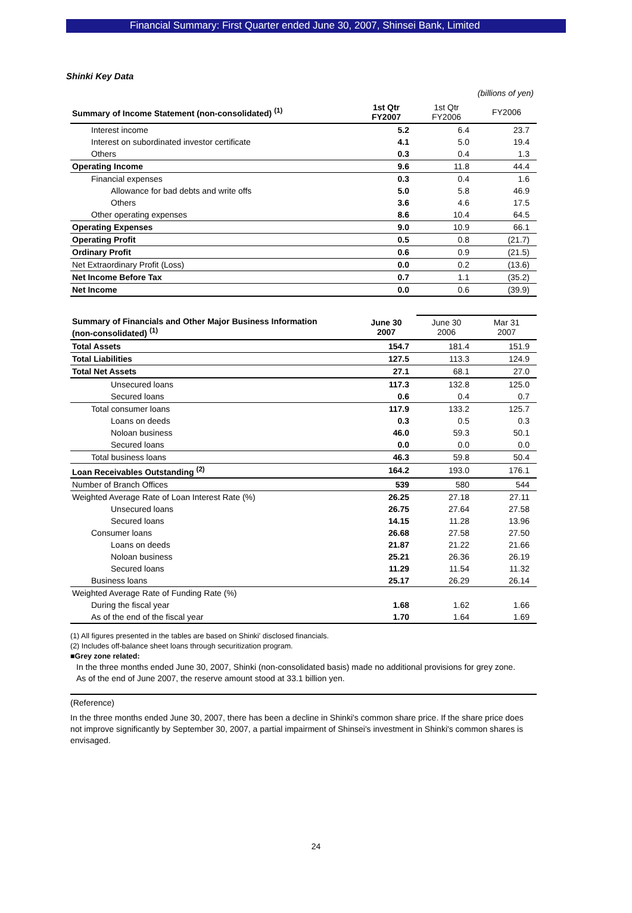Financial Summary: First Quarter ended June 30, 2007, Shinsei Bank, Limited
Shinki Key Data
(billions of yen)
| Summary of Income Statement (non-consolidated) <sup>(1)</sup> | 1st Qtr FY2007 | 1st Qtr FY2006 | FY2006 |
| Interest income | 5.2 | 6.4 | 23.7 |
| Interest on subordinated investor certificate | 4.1 | 5.0 | 19.4 |
| Others | 0.3 | 0.4 | 1.3 |
| Operating Income | 9.6 | 11.8 | 44.4 |
| Financial expenses | 0.3 | 0.4 | 1.6 |
| Allowance for bad debts and write offs | 5.0 | 5.8 | 46.9 |
| Others | 3.6 | 4.6 | 17.5 |
| Other operating expenses | 8.6 | 10.4 | 64.5 |
| Operating Expenses | 9.0 | 10.9 | 66.1 |
| Operating Profit | 0.5 | 0.8 | (21.7) |
| Ordinary Profit | 0.6 | 0.9 | (21.5) |
| Net Extraordinary Profit (Loss) | 0.0 | 0.2 | (13.6) |
| Net Income Before Tax | 0.7 | 1.1 | (35.2) |
| Net Income | 0.0 | 0.6 | (39.9) |
| Summary of Financials and Other Major Business Information (non-consolidated) <sup>(1)</sup> | June 30 2007 | June 30 2006 | Mar 31 2007 |
| Total Assets | 154.7 | 181.4 | 151.9 |
| Total Liabilities | 127.5 | 113.3 | 124.9 |
| Total Net Assets | 27.1 | 68.1 | 27.0 |
| Unsecured loans | 117.3 | 132.8 | 125.0 |
| Secured loans | 0.6 | 0.4 | 0.7 |
| Total consumer loans | 117.9 | 133.2 | 125.7 |
| Loans on deeds | 0.3 | 0.5 | 0.3 |
| Noloan business | 46.0 | 59.3 | 50.1 |
| Secured loans | 0.0 | 0.0 | 0.0 |
| Total business loans | 46.3 | 59.8 | 50.4 |
| Loan Receivables Outstanding <sup>(2)</sup> | 164.2 | 193.0 | 176.1 |
| Number of Branch Offices | 539 | 580 | 544 |
| Weighted Average Rate of Loan Interest Rate (%) | 26.25 | 27.18 | 27.11 |
| Unsecured loans | 26.75 | 27.64 | 27.58 |
| Secured loans | 14.15 | 11.28 | 13.96 |
| Consumer loans | 26.68 | 27.58 | 27.50 |
| Loans on deeds | 21.87 | 21.22 | 21.66 |
| Noloan business | 25.21 | 26.36 | 26.19 |
| Secured loans | 11.29 | 11.54 | 11.32 |
| Business loans | 25.17 | 26.29 | 26.14 |
| Weighted Average Rate of Funding Rate (%) | | | |
| During the fiscal year | 1.68 | 1.62 | 1.66 |
| As of the end of the fiscal year | 1.70 | 1.64 | 1.69 |
(1) All figures presented in the tables are based on Shinki' disclosed financials.
(2) Includes off-balance sheet loans through securitization program.
■Grey zone related:
In the three months ended June 30, 2007, Shinki (non-consolidated basis) made no additional provisions for grey zone.
As of the end of June 2007, the reserve amount stood at 33.1 billion yen.
(Reference)
In the three months ended June 30, 2007, there has been a decline in Shinki's common share price. If the share price does not improve significantly by September 30, 2007, a partial impairment of Shinsei's investment in Shinki's common shares is envisaged.
24